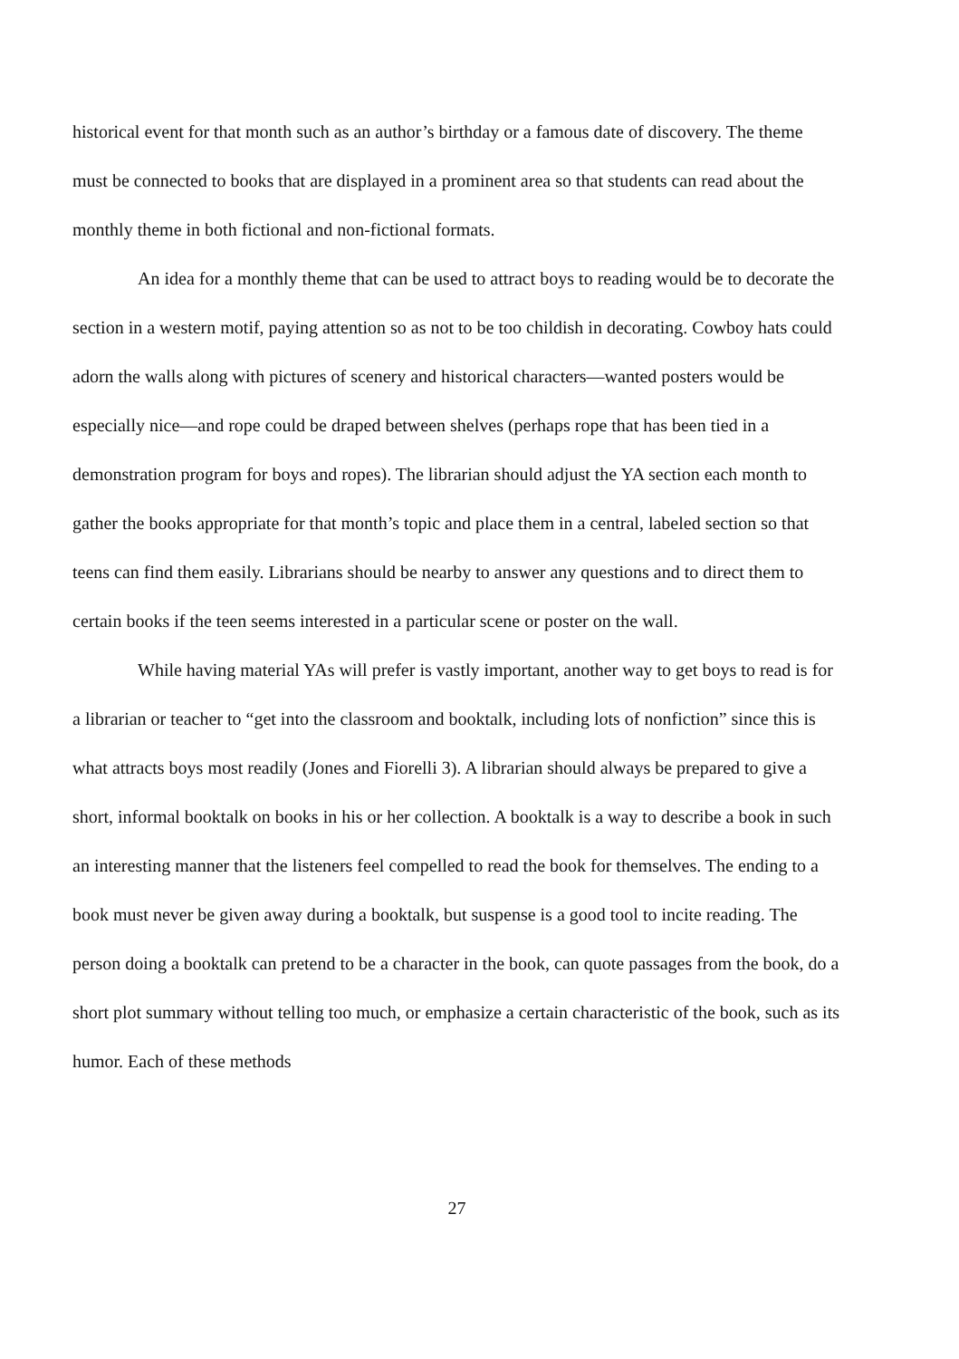historical event for that month such as an author’s birthday or a famous date of discovery. The theme must be connected to books that are displayed in a prominent area so that students can read about the monthly theme in both fictional and non-fictional formats.
An idea for a monthly theme that can be used to attract boys to reading would be to decorate the section in a western motif, paying attention so as not to be too childish in decorating. Cowboy hats could adorn the walls along with pictures of scenery and historical characters—wanted posters would be especially nice—and rope could be draped between shelves (perhaps rope that has been tied in a demonstration program for boys and ropes). The librarian should adjust the YA section each month to gather the books appropriate for that month’s topic and place them in a central, labeled section so that teens can find them easily. Librarians should be nearby to answer any questions and to direct them to certain books if the teen seems interested in a particular scene or poster on the wall.
While having material YAs will prefer is vastly important, another way to get boys to read is for a librarian or teacher to “get into the classroom and booktalk, including lots of nonfiction” since this is what attracts boys most readily (Jones and Fiorelli 3). A librarian should always be prepared to give a short, informal booktalk on books in his or her collection. A booktalk is a way to describe a book in such an interesting manner that the listeners feel compelled to read the book for themselves. The ending to a book must never be given away during a booktalk, but suspense is a good tool to incite reading. The person doing a booktalk can pretend to be a character in the book, can quote passages from the book, do a short plot summary without telling too much, or emphasize a certain characteristic of the book, such as its humor. Each of these methods
27